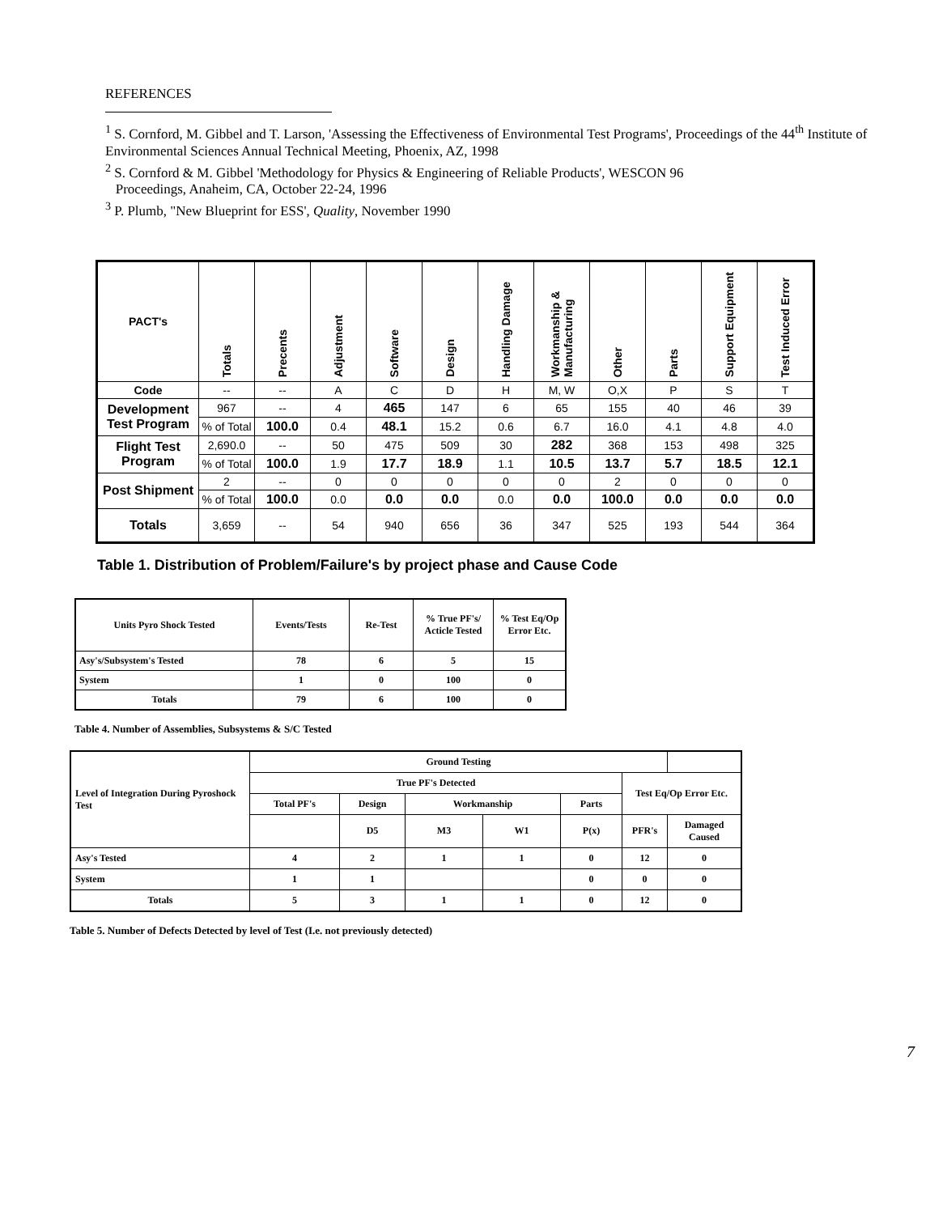REFERENCES
<sup>1</sup> S. Cornford, M. Gibbel and T. Larson, 'Assessing the Effectiveness of Environmental Test Programs', Proceedings of the 44<sup>th</sup> Institute of Environmental Sciences Annual Technical Meeting, Phoenix, AZ, 1998
<sup>2</sup> S. Cornford & M. Gibbel 'Methodology for Physics & Engineering of Reliable Products', WESCON 96
Proceedings, Anaheim, CA, October 22-24, 1996
<sup>3</sup> P. Plumb, "New Blueprint for ESS', Quality, November 1990
| PACT's | Totals | Precents | Adjustment | Software | Design | Handling Damage | Workmanship & Manufacturing | Other | Parts | Support Equipment | Test Induced Error |
| --- | --- | --- | --- | --- | --- | --- | --- | --- | --- | --- | --- |
| Code | -- | -- | A | C | D | H | M, W | O,X | P | S | T |
| Development Test Program | 967 | -- | 4 | 465 | 147 | 6 | 65 | 155 | 40 | 46 | 39 |
| | % of Total | 100.0 | 0.4 | 48.1 | 15.2 | 0.6 | 6.7 | 16.0 | 4.1 | 4.8 | 4.0 |
| Flight Test Program | 2,690.0 | -- | 50 | 475 | 509 | 30 | 282 | 368 | 153 | 498 | 325 |
| | % of Total | 100.0 | 1.9 | 17.7 | 18.9 | 1.1 | 10.5 | 13.7 | 5.7 | 18.5 | 12.1 |
| Post Shipment | 2 | -- | 0 | 0 | 0 | 0 | 0 | 2 | 0 | 0 | 0 |
| | % of Total | 100.0 | 0.0 | 0.0 | 0.0 | 0.0 | 0.0 | 100.0 | 0.0 | 0.0 | 0.0 |
| Totals | 3,659 | -- | 54 | 940 | 656 | 36 | 347 | 525 | 193 | 544 | 364 |
Table 1. Distribution of Problem/Failure's by project phase and Cause Code
| Units Pyro Shock Tested | Events/Tests | Re-Test | % True PF's/ Acticle Tested | % Test Eq/Op Error Etc. |
| --- | --- | --- | --- | --- |
| Asy's/Subsystem's Tested | 78 | 6 | 5 | 15 |
| System | 1 | 0 | 100 | 0 |
| Totals | 79 | 6 | 100 | 0 |
Table 4. Number of Assemblies, Subsystems & S/C Tested
| Level of Integration During Pyroshock Test | Ground Testing | | | | | | |
| --- | --- | --- | --- | --- | --- | --- | --- |
| | True PF's Detected | | | | | Test Eq/Op Error Etc. | |
| | Total PF's | Design | Workmanship | | Parts | | |
| | | D5 | M3 | W1 | P(x) | PFR's | Damaged Caused |
| Asy's Tested | 4 | 2 | 1 | 1 | 0 | 12 | 0 |
| System | 1 | 1 | | | 0 | 0 | 0 |
| Totals | 5 | 3 | 1 | 1 | 0 | 12 | 0 |
Table 5. Number of Defects Detected by level of Test (I.e. not previously detected)
7